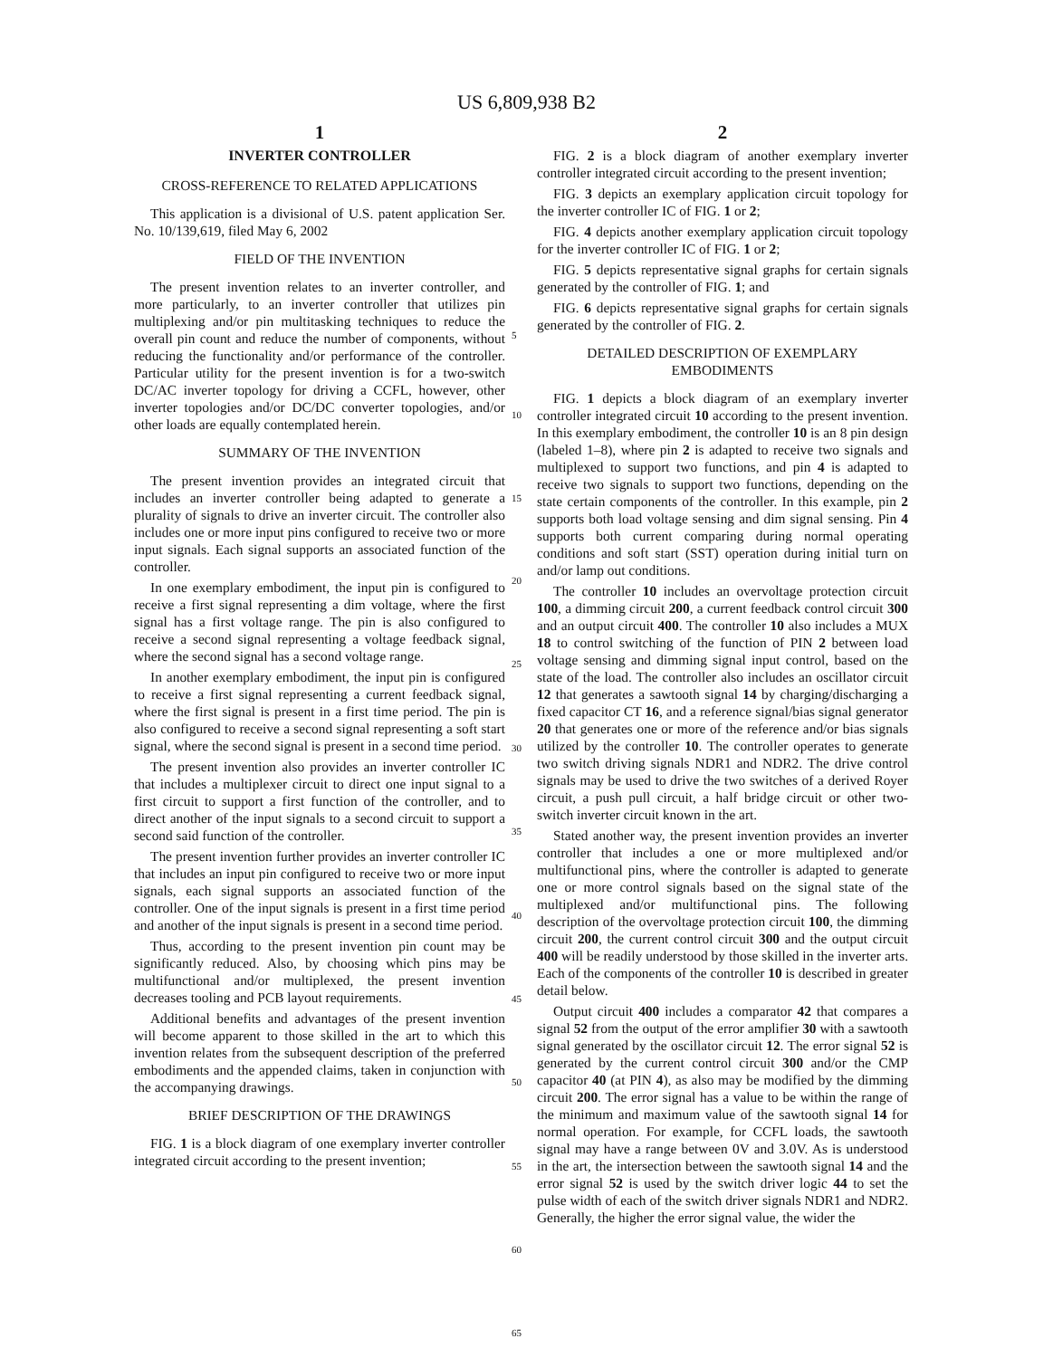US 6,809,938 B2
1
INVERTER CONTROLLER
CROSS-REFERENCE TO RELATED APPLICATIONS
This application is a divisional of U.S. patent application Ser. No. 10/139,619, filed May 6, 2002
FIELD OF THE INVENTION
The present invention relates to an inverter controller, and more particularly, to an inverter controller that utilizes pin multiplexing and/or pin multitasking techniques to reduce the overall pin count and reduce the number of components, without reducing the functionality and/or performance of the controller. Particular utility for the present invention is for a two-switch DC/AC inverter topology for driving a CCFL, however, other inverter topologies and/or DC/DC converter topologies, and/or other loads are equally contemplated herein.
SUMMARY OF THE INVENTION
The present invention provides an integrated circuit that includes an inverter controller being adapted to generate a plurality of signals to drive an inverter circuit. The controller also includes one or more input pins configured to receive two or more input signals. Each signal supports an associated function of the controller.
In one exemplary embodiment, the input pin is configured to receive a first signal representing a dim voltage, where the first signal has a first voltage range. The pin is also configured to receive a second signal representing a voltage feedback signal, where the second signal has a second voltage range.
In another exemplary embodiment, the input pin is configured to receive a first signal representing a current feedback signal, where the first signal is present in a first time period. The pin is also configured to receive a second signal representing a soft start signal, where the second signal is present in a second time period.
The present invention also provides an inverter controller IC that includes a multiplexer circuit to direct one input signal to a first circuit to support a first function of the controller, and to direct another of the input signals to a second circuit to support a second said function of the controller.
The present invention further provides an inverter controller IC that includes an input pin configured to receive two or more input signals, each signal supports an associated function of the controller. One of the input signals is present in a first time period and another of the input signals is present in a second time period.
Thus, according to the present invention pin count may be significantly reduced. Also, by choosing which pins may be multifunctional and/or multiplexed, the present invention decreases tooling and PCB layout requirements.
Additional benefits and advantages of the present invention will become apparent to those skilled in the art to which this invention relates from the subsequent description of the preferred embodiments and the appended claims, taken in conjunction with the accompanying drawings.
BRIEF DESCRIPTION OF THE DRAWINGS
FIG. 1 is a block diagram of one exemplary inverter controller integrated circuit according to the present invention;
5
10
15
20
25
30
35
40
45
50
55
60
65
2
FIG. 2 is a block diagram of another exemplary inverter controller integrated circuit according to the present invention;
FIG. 3 depicts an exemplary application circuit topology for the inverter controller IC of FIG. 1 or 2;
FIG. 4 depicts another exemplary application circuit topology for the inverter controller IC of FIG. 1 or 2;
FIG. 5 depicts representative signal graphs for certain signals generated by the controller of FIG. 1; and
FIG. 6 depicts representative signal graphs for certain signals generated by the controller of FIG. 2.
DETAILED DESCRIPTION OF EXEMPLARY EMBODIMENTS
FIG. 1 depicts a block diagram of an exemplary inverter controller integrated circuit 10 according to the present invention. In this exemplary embodiment, the controller 10 is an 8 pin design (labeled 1–8), where pin 2 is adapted to receive two signals and multiplexed to support two functions, and pin 4 is adapted to receive two signals to support two functions, depending on the state certain components of the controller. In this example, pin 2 supports both load voltage sensing and dim signal sensing. Pin 4 supports both current comparing during normal operating conditions and soft start (SST) operation during initial turn on and/or lamp out conditions.
The controller 10 includes an overvoltage protection circuit 100, a dimming circuit 200, a current feedback control circuit 300 and an output circuit 400. The controller 10 also includes a MUX 18 to control switching of the function of PIN 2 between load voltage sensing and dimming signal input control, based on the state of the load. The controller also includes an oscillator circuit 12 that generates a sawtooth signal 14 by charging/discharging a fixed capacitor CT 16, and a reference signal/bias signal generator 20 that generates one or more of the reference and/or bias signals utilized by the controller 10. The controller operates to generate two switch driving signals NDR1 and NDR2. The drive control signals may be used to drive the two switches of a derived Royer circuit, a push pull circuit, a half bridge circuit or other two-switch inverter circuit known in the art.
Stated another way, the present invention provides an inverter controller that includes a one or more multiplexed and/or multifunctional pins, where the controller is adapted to generate one or more control signals based on the signal state of the multiplexed and/or multifunctional pins. The following description of the overvoltage protection circuit 100, the dimming circuit 200, the current control circuit 300 and the output circuit 400 will be readily understood by those skilled in the inverter arts. Each of the components of the controller 10 is described in greater detail below.
Output circuit 400 includes a comparator 42 that compares a signal 52 from the output of the error amplifier 30 with a sawtooth signal generated by the oscillator circuit 12. The error signal 52 is generated by the current control circuit 300 and/or the CMP capacitor 40 (at PIN 4), as also may be modified by the dimming circuit 200. The error signal has a value to be within the range of the minimum and maximum value of the sawtooth signal 14 for normal operation. For example, for CCFL loads, the sawtooth signal may have a range between 0V and 3.0V. As is understood in the art, the intersection between the sawtooth signal 14 and the error signal 52 is used by the switch driver logic 44 to set the pulse width of each of the switch driver signals NDR1 and NDR2. Generally, the higher the error signal value, the wider the